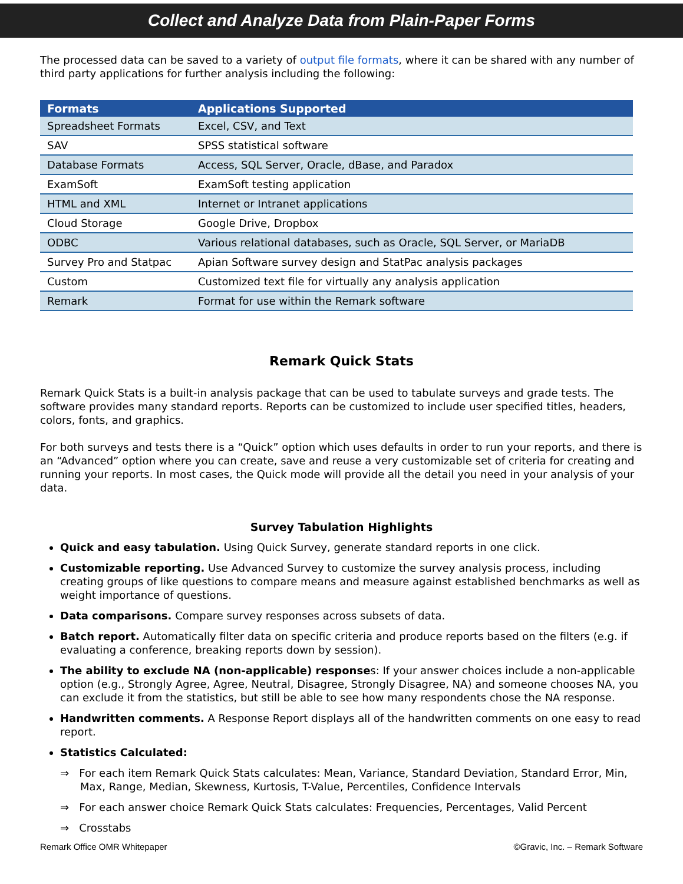Collect and Analyze Data from Plain-Paper Forms
The processed data can be saved to a variety of output file formats, where it can be shared with any number of third party applications for further analysis including the following:
| Formats | Applications Supported |
| --- | --- |
| Spreadsheet Formats | Excel, CSV, and Text |
| SAV | SPSS statistical software |
| Database Formats | Access, SQL Server, Oracle, dBase, and Paradox |
| ExamSoft | ExamSoft testing application |
| HTML and XML | Internet or Intranet applications |
| Cloud Storage | Google Drive, Dropbox |
| ODBC | Various relational databases, such as Oracle, SQL Server, or MariaDB |
| Survey Pro and Statpac | Apian Software survey design and StatPac analysis packages |
| Custom | Customized text file for virtually any analysis application |
| Remark | Format for use within the Remark software |
Remark Quick Stats
Remark Quick Stats is a built-in analysis package that can be used to tabulate surveys and grade tests. The software provides many standard reports. Reports can be customized to include user specified titles, headers, colors, fonts, and graphics.
For both surveys and tests there is a “Quick” option which uses defaults in order to run your reports, and there is an “Advanced” option where you can create, save and reuse a very customizable set of criteria for creating and running your reports. In most cases, the Quick mode will provide all the detail you need in your analysis of your data.
Survey Tabulation Highlights
Quick and easy tabulation. Using Quick Survey, generate standard reports in one click.
Customizable reporting. Use Advanced Survey to customize the survey analysis process, including creating groups of like questions to compare means and measure against established benchmarks as well as weight importance of questions.
Data comparisons. Compare survey responses across subsets of data.
Batch report. Automatically filter data on specific criteria and produce reports based on the filters (e.g. if evaluating a conference, breaking reports down by session).
The ability to exclude NA (non-applicable) responses: If your answer choices include a non-applicable option (e.g., Strongly Agree, Agree, Neutral, Disagree, Strongly Disagree, NA) and someone chooses NA, you can exclude it from the statistics, but still be able to see how many respondents chose the NA response.
Handwritten comments. A Response Report displays all of the handwritten comments on one easy to read report.
Statistics Calculated:
⇒ For each item Remark Quick Stats calculates: Mean, Variance, Standard Deviation, Standard Error, Min, Max, Range, Median, Skewness, Kurtosis, T-Value, Percentiles, Confidence Intervals
⇒ For each answer choice Remark Quick Stats calculates: Frequencies, Percentages, Valid Percent
⇒ Crosstabs
Remark Office OMR Whitepaper ©Gravic, Inc. – Remark Software